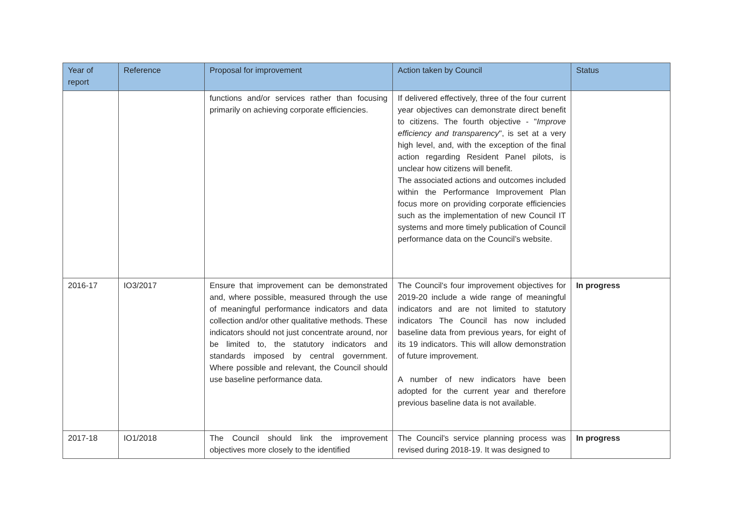| Year of report | Reference | Proposal for improvement | Action taken by Council | Status |
| --- | --- | --- | --- | --- |
| | | functions and/or services rather than focusing primarily on achieving corporate efficiencies. | If delivered effectively, three of the four current year objectives can demonstrate direct benefit to citizens. The fourth objective - " Improve efficiency and transparency ", is set at a very high level, and, with the exception of the final action regarding Resident Panel pilots, is unclear how citizens will benefit. The associated actions and outcomes included within the Performance Improvement Plan focus more on providing corporate efficiencies such as the implementation of new Council IT systems and more timely publication of Council performance data on the Council’s website. | |
| 2016-17 | IO3/2017 | Ensure that improvement can be demonstrated and, where possible, measured through the use of meaningful performance indicators and data collection and/or other qualitative methods. These indicators should not just concentrate around, nor be limited to, the statutory indicators and standards imposed by central government. Where possible and relevant, the Council should use baseline performance data. | The Council's four improvement objectives for 2019-20 include a wide range of meaningful indicators and are not limited to statutory indicators The Council has now included baseline data from previous years, for eight of its 19 indicators. This will allow demonstration of future improvement. A number of new indicators have been adopted for the current year and therefore previous baseline data is not available. | In progress |
| 2017-18 | IO1/2018 | The Council should link the improvement objectives more closely to the identified | The Council's service planning process was revised during 2018-19. It was designed to | In progress |